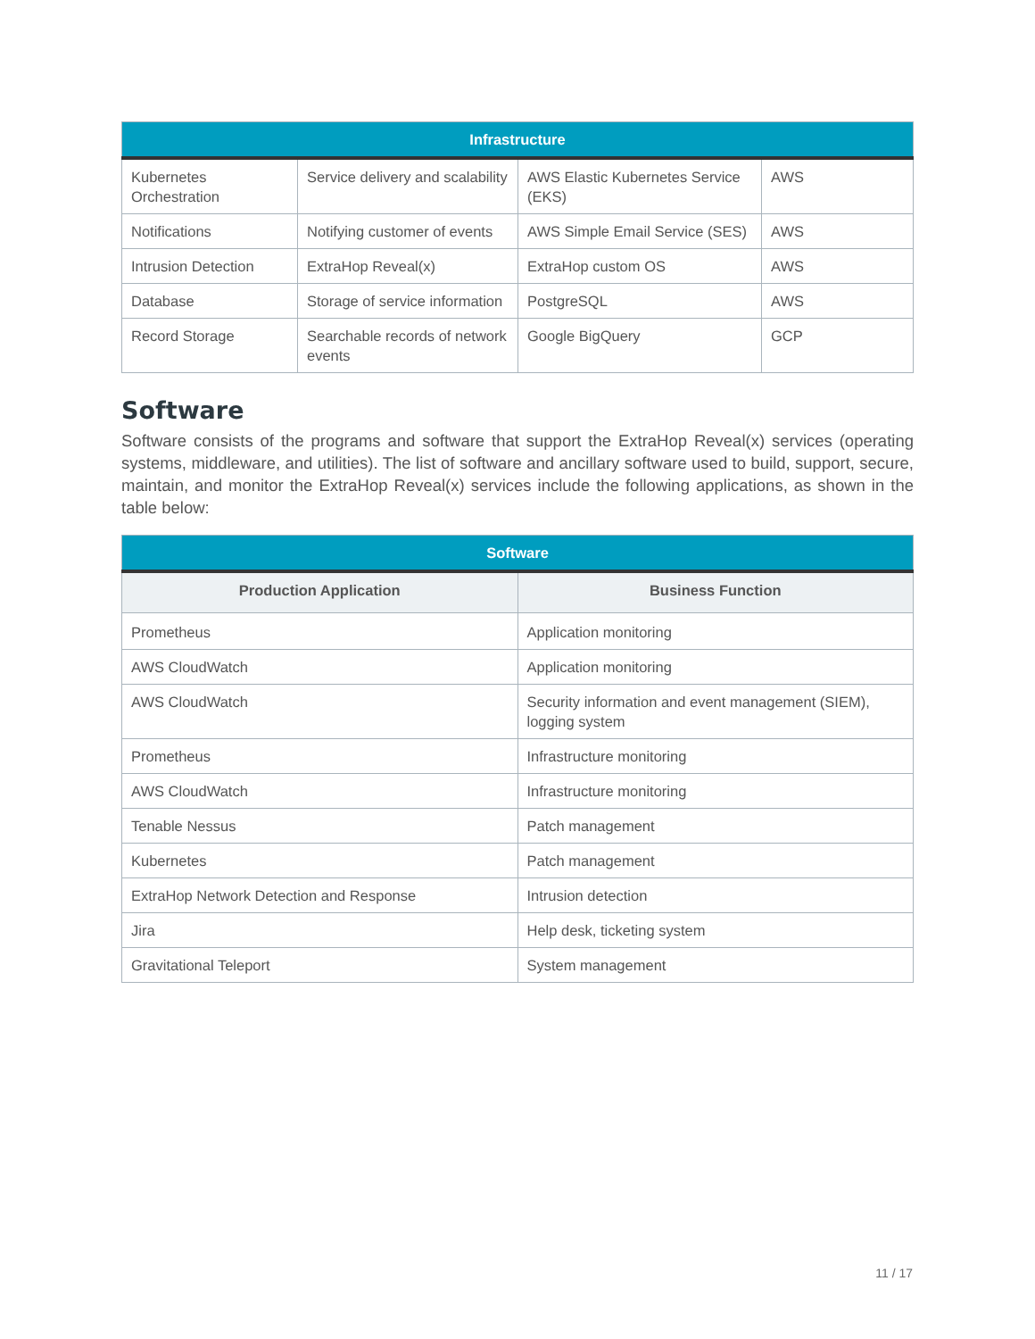| Infrastructure | | | |
| --- | --- | --- | --- |
| Kubernetes Orchestration | Service delivery and scalability | AWS Elastic Kubernetes Service (EKS) | AWS |
| Notifications | Notifying customer of events | AWS Simple Email Service (SES) | AWS |
| Intrusion Detection | ExtraHop Reveal(x) | ExtraHop custom OS | AWS |
| Database | Storage of service information | PostgreSQL | AWS |
| Record Storage | Searchable records of network events | Google BigQuery | GCP |
Software
Software consists of the programs and software that support the ExtraHop Reveal(x) services (operating systems, middleware, and utilities). The list of software and ancillary software used to build, support, secure, maintain, and monitor the ExtraHop Reveal(x) services include the following applications, as shown in the table below:
| Software | |
| --- | --- |
| Production Application | Business Function |
| Prometheus | Application monitoring |
| AWS CloudWatch | Application monitoring |
| AWS CloudWatch | Security information and event management (SIEM), logging system |
| Prometheus | Infrastructure monitoring |
| AWS CloudWatch | Infrastructure monitoring |
| Tenable Nessus | Patch management |
| Kubernetes | Patch management |
| ExtraHop Network Detection and Response | Intrusion detection |
| Jira | Help desk, ticketing system |
| Gravitational Teleport | System management |
11 / 17